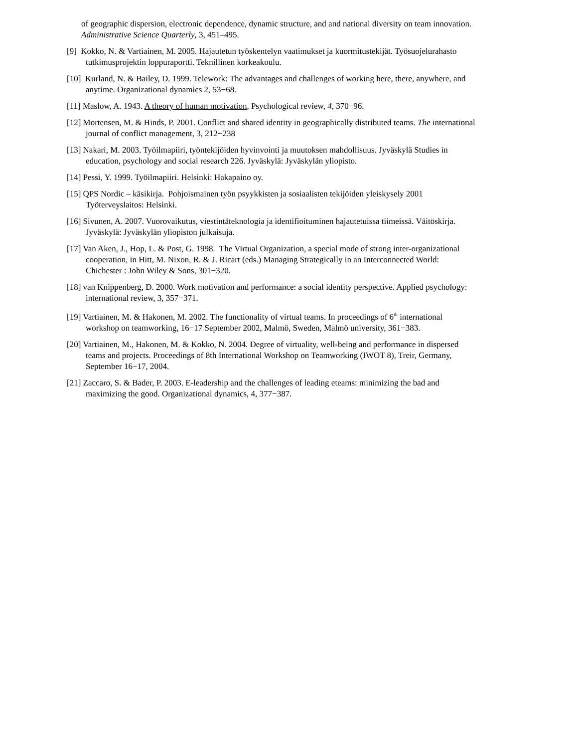of geographic dispersion, electronic dependence, dynamic structure, and and national diversity on team innovation. Administrative Science Quarterly, 3, 451–495.
[9] Kokko, N. & Vartiainen, M. 2005. Hajautetun työskentelyn vaatimukset ja kuormitustekijät. Työsuojelurahasto tutkimusprojektin loppuraportti. Teknillinen korkeakoulu.
[10] Kurland, N. & Bailey, D. 1999. Telework: The advantages and challenges of working here, there, anywhere, and anytime. Organizational dynamics 2, 53−68.
[11] Maslow, A. 1943. A theory of human motivation, Psychological review, 4, 370−96.
[12] Mortensen, M. & Hinds, P. 2001. Conflict and shared identity in geographically distributed teams. The international journal of conflict management, 3, 212−238
[13] Nakari, M. 2003. Työilmapiiri, työntekijöiden hyvinvointi ja muutoksen mahdollisuus. Jyväskylä Studies in education, psychology and social research 226. Jyväskylä: Jyväskylän yliopisto.
[14] Pessi, Y. 1999. Työilmapiiri. Helsinki: Hakapaino oy.
[15] QPS Nordic – käsikirja. Pohjoismainen työn psyykkisten ja sosiaalisten tekijöiden yleiskysely 2001 Työterveyslaitos: Helsinki.
[16] Sivunen, A. 2007. Vuorovaikutus, viestintäteknologia ja identifioituminen hajautetuissa tiimeissä. Väitöskirja. Jyväskylä: Jyväskylän yliopiston julkaisuja.
[17] Van Aken, J., Hop, L. & Post, G. 1998. The Virtual Organization, a special mode of strong inter-organizational cooperation, in Hitt, M. Nixon, R. & J. Ricart (eds.) Managing Strategically in an Interconnected World: Chichester : John Wiley & Sons, 301−320.
[18] van Knippenberg, D. 2000. Work motivation and performance: a social identity perspective. Applied psychology: international review, 3, 357−371.
[19] Vartiainen, M. & Hakonen, M. 2002. The functionality of virtual teams. In proceedings of 6<sup>th</sup> international workshop on teamworking, 16−17 September 2002, Malmö, Sweden, Malmö university, 361−383.
[20] Vartiainen, M., Hakonen, M. & Kokko, N. 2004. Degree of virtuality, well-being and performance in dispersed teams and projects. Proceedings of 8th International Workshop on Teamworking (IWOT 8), Treir, Germany, September 16−17, 2004.
[21] Zaccaro, S. & Bader, P. 2003. E-leadership and the challenges of leading eteams: minimizing the bad and maximizing the good. Organizational dynamics, 4, 377−387.